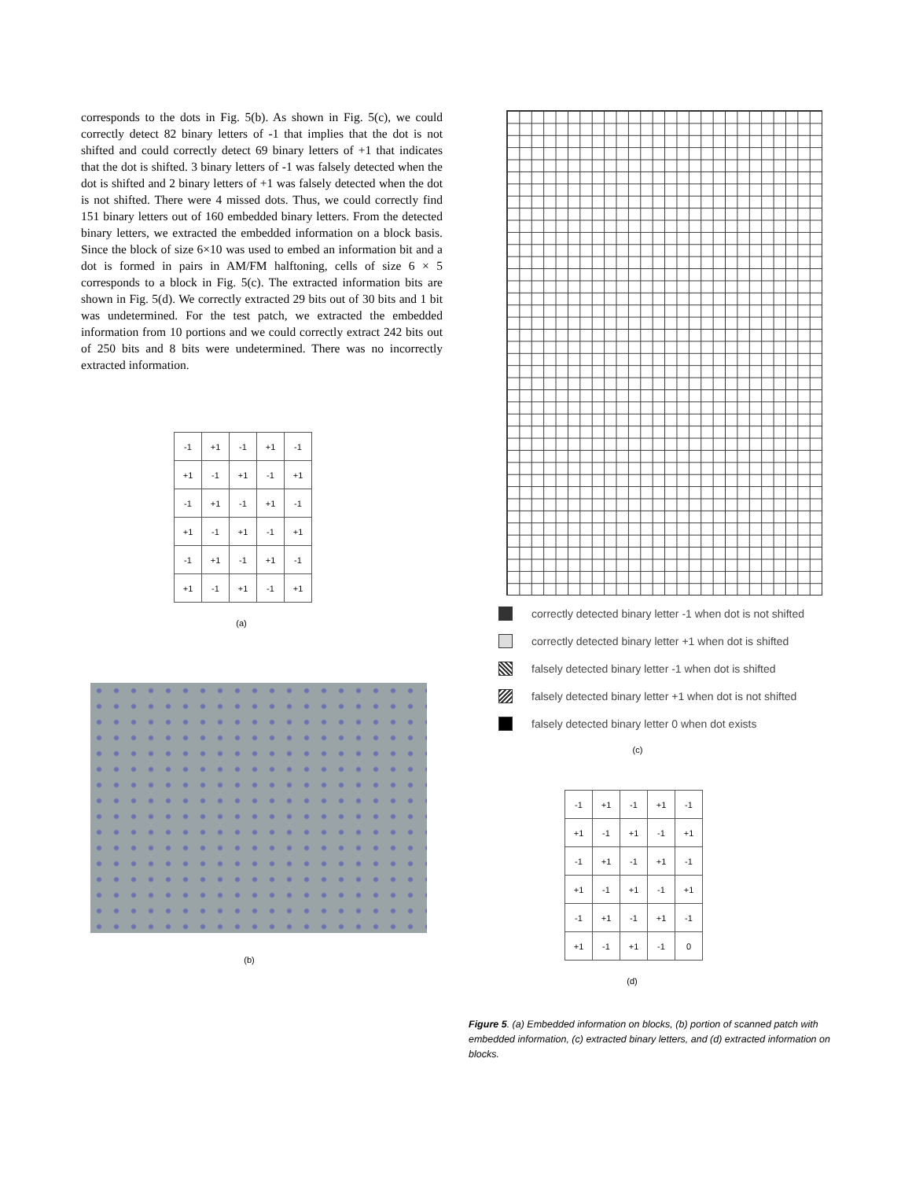corresponds to the dots in Fig. 5(b). As shown in Fig. 5(c), we could correctly detect 82 binary letters of -1 that implies that the dot is not shifted and could correctly detect 69 binary letters of +1 that indicates that the dot is shifted. 3 binary letters of -1 was falsely detected when the dot is shifted and 2 binary letters of +1 was falsely detected when the dot is not shifted. There were 4 missed dots. Thus, we could correctly find 151 binary letters out of 160 embedded binary letters. From the detected binary letters, we extracted the embedded information on a block basis. Since the block of size 6×10 was used to embed an information bit and a dot is formed in pairs in AM/FM halftoning, cells of size 6 × 5 corresponds to a block in Fig. 5(c). The extracted information bits are shown in Fig. 5(d). We correctly extracted 29 bits out of 30 bits and 1 bit was undetermined. For the test patch, we extracted the embedded information from 10 portions and we could correctly extract 242 bits out of 250 bits and 8 bits were undetermined. There was no incorrectly extracted information.
| -1 | +1 | -1 | +1 | -1 |
| +1 | -1 | +1 | -1 | +1 |
| -1 | +1 | -1 | +1 | -1 |
| +1 | -1 | +1 | -1 | +1 |
| -1 | +1 | -1 | +1 | -1 |
| +1 | -1 | +1 | -1 | +1 |
(a)
(b)
correctly detected binary letter -1 when dot is not shifted
correctly detected binary letter +1 when dot is shifted
falsely detected binary letter -1 when dot is shifted
falsely detected binary letter +1 when dot is not shifted
falsely detected binary letter 0 when dot exists
(c)
| -1 | +1 | -1 | +1 | -1 |
| +1 | -1 | +1 | -1 | +1 |
| -1 | +1 | -1 | +1 | -1 |
| +1 | -1 | +1 | -1 | +1 |
| -1 | +1 | -1 | +1 | -1 |
| +1 | -1 | +1 | -1 | 0 |
(d)
Figure 5. (a) Embedded information on blocks, (b) portion of scanned patch with embedded information, (c) extracted binary letters, and (d) extracted information on blocks.